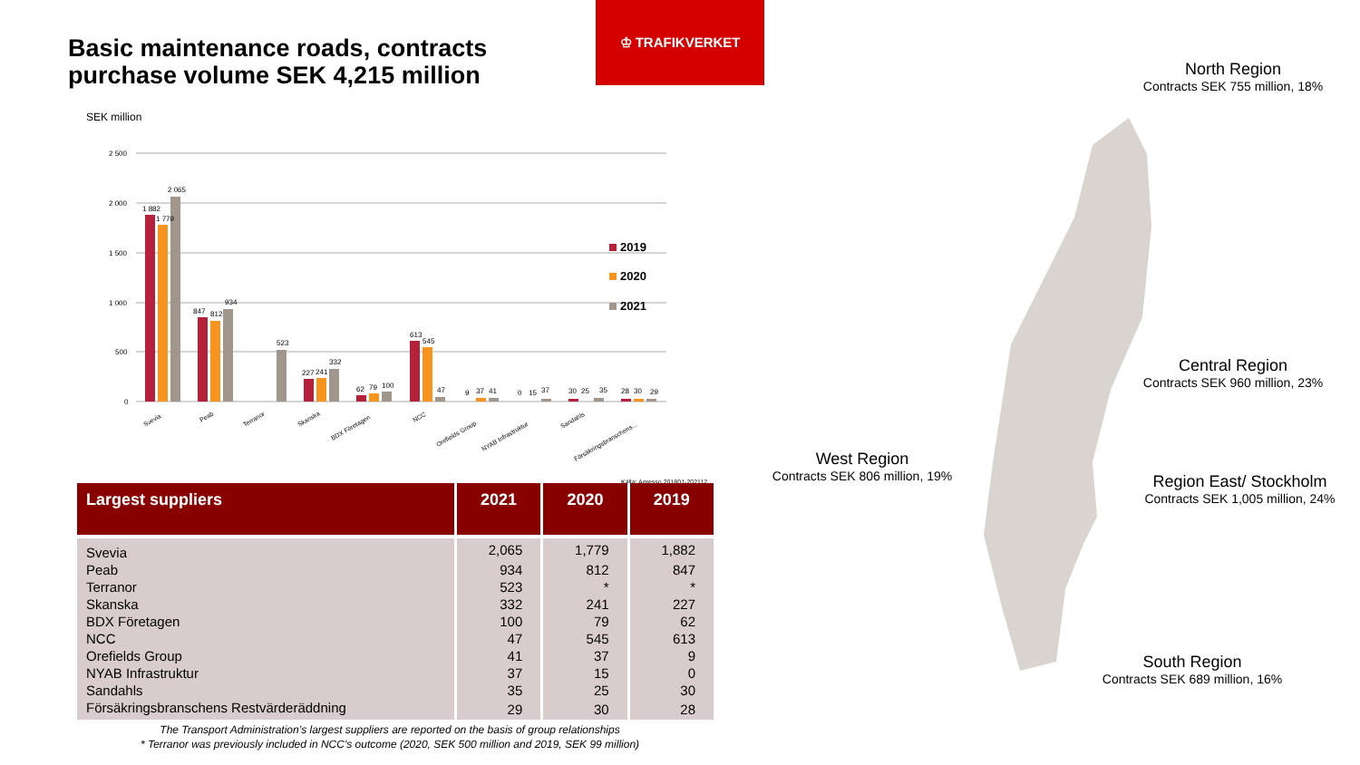Basic maintenance roads, contracts
purchase volume SEK 4,215 million
♔ TRAFIKVERKET
SEK million
2 500
2 000
1 500
1 000
500
0
1 882
1 779
2 065
847
812
934
523
227
241
332
62
79
100
613
545
47
9
37
41
0
15
37
30
25
35
28
30
29
Svevia
Peab
Terranor
Skanska
BDX Företagen
NCC
Orefields Group
NYAB Infrastruktur
Sandahls
Försäkringsbranschens...
2019
2020
2021
Källa: Agresso 201801-202112
| Largest suppliers | 2021 | 2020 | 2019 |
| --- | --- | --- | --- |
| Svevia | 2,065 | 1,779 | 1,882 |
| Peab | 934 | 812 | 847 |
| Terranor | 523 | * | * |
| Skanska | 332 | 241 | 227 |
| BDX Företagen | 100 | 79 | 62 |
| NCC | 47 | 545 | 613 |
| Orefields Group | 41 | 37 | 9 |
| NYAB Infrastruktur | 37 | 15 | 0 |
| Sandahls | 35 | 25 | 30 |
| Försäkringsbranschens Restvärderäddning | 29 | 30 | 28 |
The Transport Administration’s largest suppliers are reported on the basis of group relationships
* Terranor was previously included in NCC's outcome (2020, SEK 500 million and 2019, SEK 99 million)
North Region
Contracts SEK 755 million, 18%
Central Region
Contracts SEK 960 million, 23%
West Region
Contracts SEK 806 million, 19%
Region East/ Stockholm
Contracts SEK 1,005 million, 24%
South Region
Contracts SEK 689 million, 16%